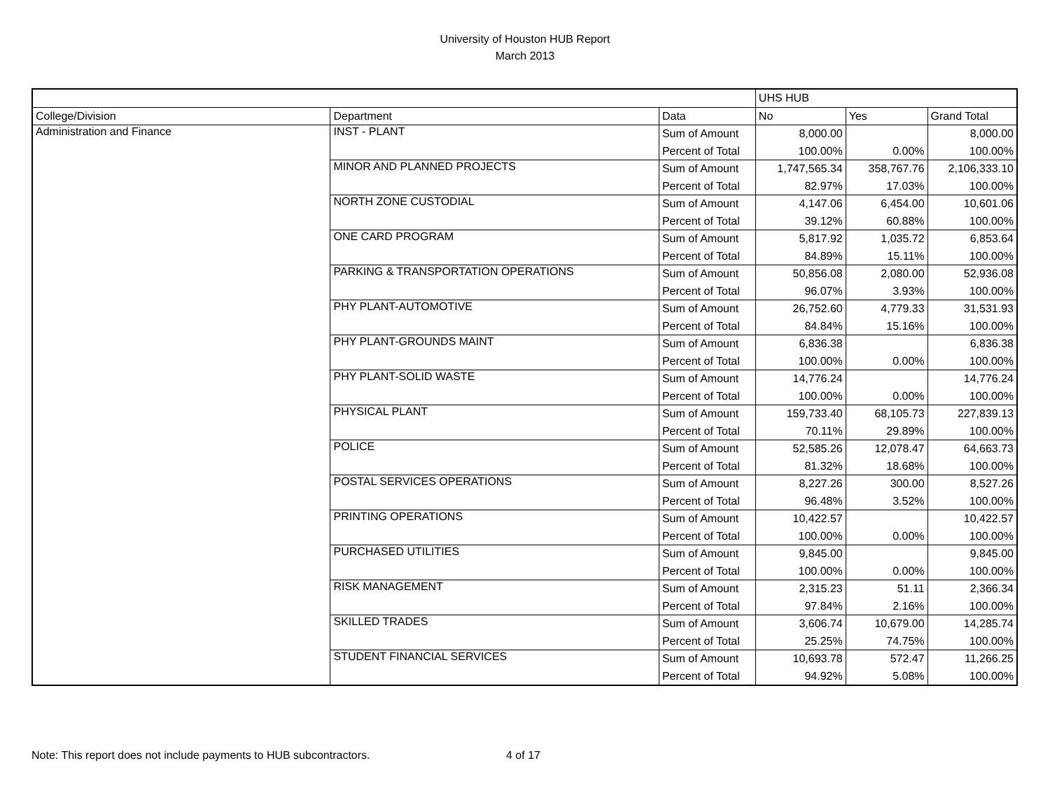University of Houston HUB Report
March 2013
| | | | UHS HUB | | |
| College/Division | Department | Data | No | Yes | Grand Total |
| Administration and Finance | INST - PLANT | Sum of Amount | 8,000.00 | | 8,000.00 |
| | | Percent of Total | 100.00% | 0.00% | 100.00% |
| | MINOR AND PLANNED PROJECTS | Sum of Amount | 1,747,565.34 | 358,767.76 | 2,106,333.10 |
| | | Percent of Total | 82.97% | 17.03% | 100.00% |
| | NORTH ZONE CUSTODIAL | Sum of Amount | 4,147.06 | 6,454.00 | 10,601.06 |
| | | Percent of Total | 39.12% | 60.88% | 100.00% |
| | ONE CARD PROGRAM | Sum of Amount | 5,817.92 | 1,035.72 | 6,853.64 |
| | | Percent of Total | 84.89% | 15.11% | 100.00% |
| | PARKING & TRANSPORTATION OPERATIONS | Sum of Amount | 50,856.08 | 2,080.00 | 52,936.08 |
| | | Percent of Total | 96.07% | 3.93% | 100.00% |
| | PHY PLANT-AUTOMOTIVE | Sum of Amount | 26,752.60 | 4,779.33 | 31,531.93 |
| | | Percent of Total | 84.84% | 15.16% | 100.00% |
| | PHY PLANT-GROUNDS MAINT | Sum of Amount | 6,836.38 | | 6,836.38 |
| | | Percent of Total | 100.00% | 0.00% | 100.00% |
| | PHY PLANT-SOLID WASTE | Sum of Amount | 14,776.24 | | 14,776.24 |
| | | Percent of Total | 100.00% | 0.00% | 100.00% |
| | PHYSICAL PLANT | Sum of Amount | 159,733.40 | 68,105.73 | 227,839.13 |
| | | Percent of Total | 70.11% | 29.89% | 100.00% |
| | POLICE | Sum of Amount | 52,585.26 | 12,078.47 | 64,663.73 |
| | | Percent of Total | 81.32% | 18.68% | 100.00% |
| | POSTAL SERVICES OPERATIONS | Sum of Amount | 8,227.26 | 300.00 | 8,527.26 |
| | | Percent of Total | 96.48% | 3.52% | 100.00% |
| | PRINTING OPERATIONS | Sum of Amount | 10,422.57 | | 10,422.57 |
| | | Percent of Total | 100.00% | 0.00% | 100.00% |
| | PURCHASED UTILITIES | Sum of Amount | 9,845.00 | | 9,845.00 |
| | | Percent of Total | 100.00% | 0.00% | 100.00% |
| | RISK MANAGEMENT | Sum of Amount | 2,315.23 | 51.11 | 2,366.34 |
| | | Percent of Total | 97.84% | 2.16% | 100.00% |
| | SKILLED TRADES | Sum of Amount | 3,606.74 | 10,679.00 | 14,285.74 |
| | | Percent of Total | 25.25% | 74.75% | 100.00% |
| | STUDENT FINANCIAL SERVICES | Sum of Amount | 10,693.78 | 572.47 | 11,266.25 |
| | | Percent of Total | 94.92% | 5.08% | 100.00% |
Note: This report does not include payments to HUB subcontractors. 4 of 17